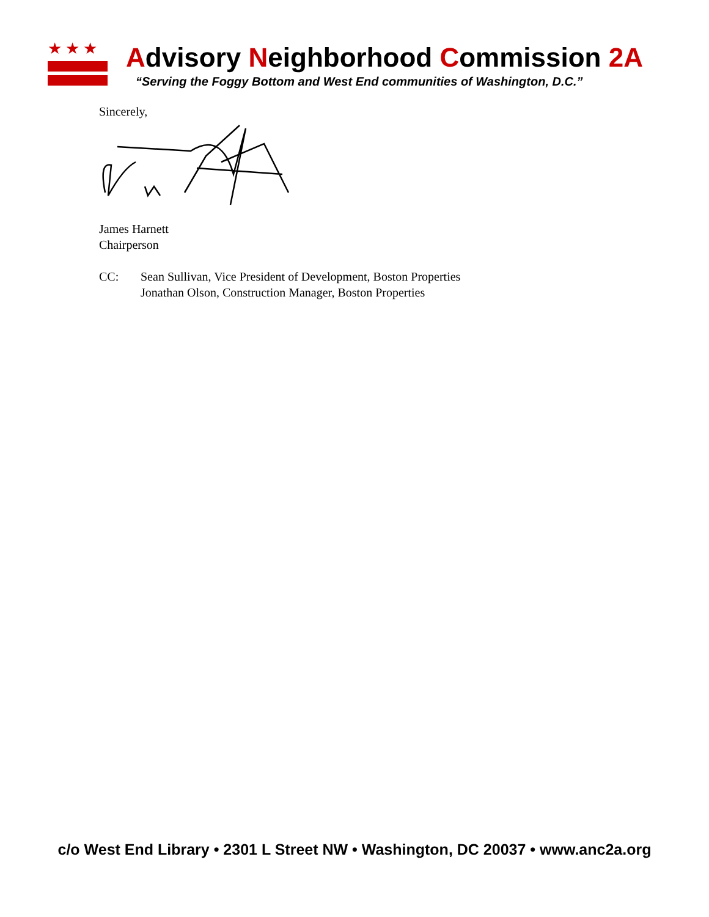★★★
Advisory Neighborhood Commission 2A
“Serving the Foggy Bottom and West End communities of Washington, D.C.”
Sincerely,
James Harnett
Chairperson
CC: Sean Sullivan, Vice President of Development, Boston Properties
Jonathan Olson, Construction Manager, Boston Properties
c/o West End Library • 2301 L Street NW • Washington, DC 20037 • www.anc2a.org